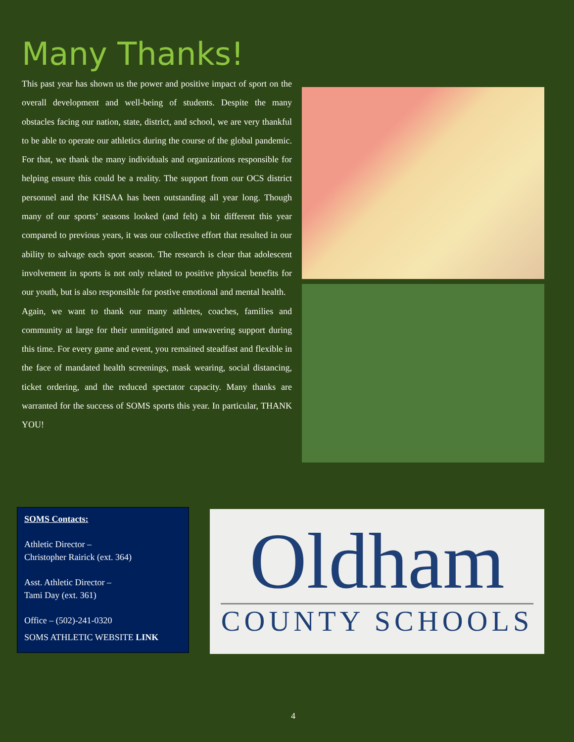Many Thanks!
This past year has shown us the power and positive impact of sport on the overall development and well-being of students. Despite the many obstacles facing our nation, state, district, and school, we are very thankful to be able to operate our athletics during the course of the global pandemic. For that, we thank the many individuals and organizations responsible for helping ensure this could be a reality. The support from our OCS district personnel and the KHSAA has been outstanding all year long. Though many of our sports’ seasons looked (and felt) a bit different this year compared to previous years, it was our collective effort that resulted in our ability to salvage each sport season. The research is clear that adolescent involvement in sports is not only related to positive physical benefits for our youth, but is also responsible for postive emotional and mental health.
Again, we want to thank our many athletes, coaches, families and community at large for their unmitigated and unwavering support during this time. For every game and event, you remained steadfast and flexible in the face of mandated health screenings, mask wearing, social distancing, ticket ordering, and the reduced spectator capacity. Many thanks are warranted for the success of SOMS sports this year. In particular, THANK YOU!
SOMS Contacts:
Athletic Director –
Christopher Rairick (ext. 364)
Asst. Athletic Director –
Tami Day (ext. 361)
Office – (502)-241-0320
SOMS ATHLETIC WEBSITE LINK
Oldham
COUNTY SCHOOLS
4